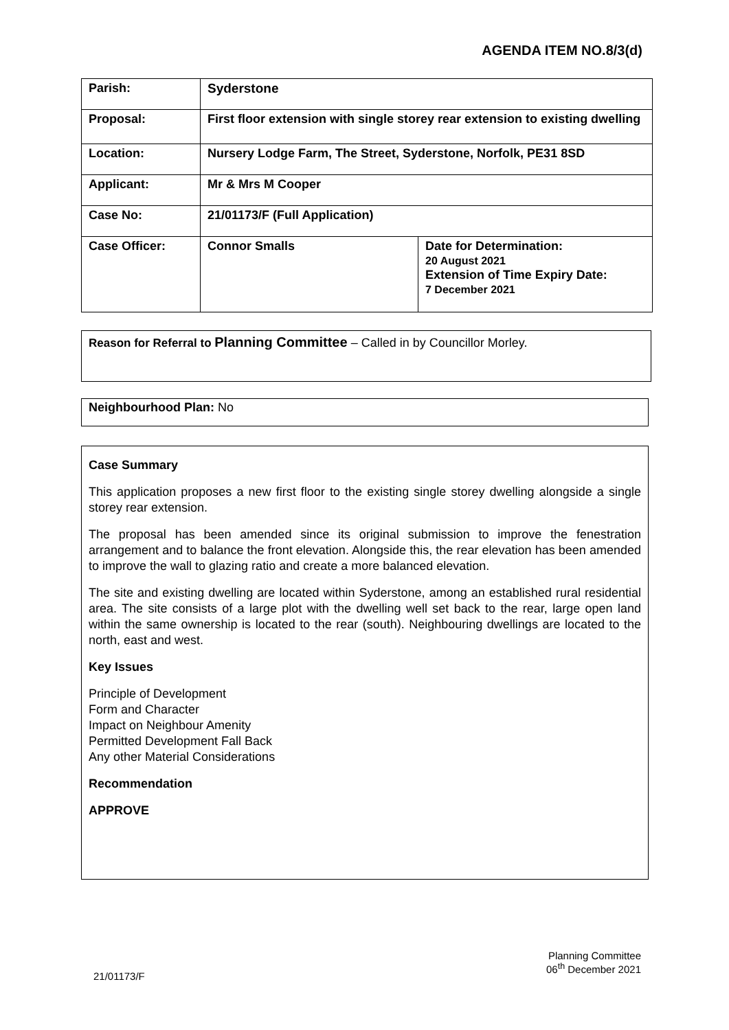AGENDA ITEM NO.8/3(d)
| Parish: | Syderstone | |
| Proposal: | First floor extension with single storey rear extension to existing dwelling | |
| Location: | Nursery Lodge Farm, The Street, Syderstone, Norfolk, PE31 8SD | |
| Applicant: | Mr & Mrs M Cooper | |
| Case No: | 21/01173/F (Full Application) | |
| Case Officer: | Connor Smalls | Date for Determination: 20 August 2021 Extension of Time Expiry Date: 7 December 2021 |
Reason for Referral to Planning Committee – Called in by Councillor Morley.
Neighbourhood Plan: No
Case Summary
This application proposes a new first floor to the existing single storey dwelling alongside a single storey rear extension.
The proposal has been amended since its original submission to improve the fenestration arrangement and to balance the front elevation. Alongside this, the rear elevation has been amended to improve the wall to glazing ratio and create a more balanced elevation.
The site and existing dwelling are located within Syderstone, among an established rural residential area. The site consists of a large plot with the dwelling well set back to the rear, large open land within the same ownership is located to the rear (south). Neighbouring dwellings are located to the north, east and west.
Key Issues
Principle of Development
Form and Character
Impact on Neighbour Amenity
Permitted Development Fall Back
Any other Material Considerations
Recommendation
APPROVE
Planning Committee
06<sup>th</sup> December 2021
21/01173/F